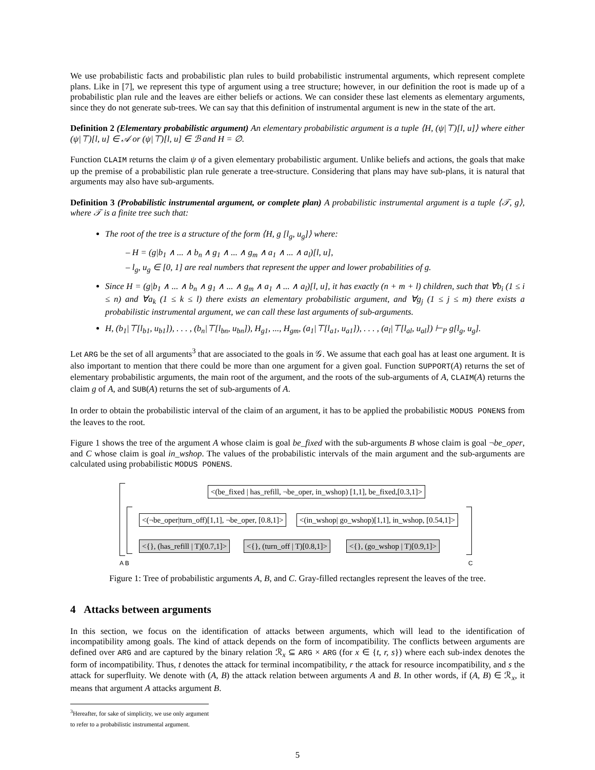We use probabilistic facts and probabilistic plan rules to build probabilistic instrumental arguments, which represent complete plans. Like in [7], we represent this type of argument using a tree structure; however, in our definition the root is made up of a probabilistic plan rule and the leaves are either beliefs or actions. We can consider these last elements as elementary arguments, since they do not generate sub-trees. We can say that this definition of instrumental argument is new in the state of the art.
Definition 2 (Elementary probabilistic argument) An elementary probabilistic argument is a tuple ⟨H, (ψ|⊤)[l, u]⟩ where either (ψ|⊤)[l, u] ∈ 𝒜 or (ψ|⊤)[l, u] ∈ ℬ and H = ∅.
Function CLAIM returns the claim ψ of a given elementary probabilistic argument. Unlike beliefs and actions, the goals that make up the premise of a probabilistic plan rule generate a tree-structure. Considering that plans may have sub-plans, it is natural that arguments may also have sub-arguments.
Definition 3 (Probabilistic instrumental argument, or complete plan) A probabilistic instrumental argument is a tuple ⟨𝒯, g⟩, where 𝒯 is a finite tree such that:
The root of the tree is a structure of the form ⟨H, g [l<sub>g</sub>, u<sub>g</sub>]⟩ where:
– H = (g|b<sub>1</sub> ∧ ... ∧ b<sub>n</sub> ∧ g<sub>1</sub> ∧ ... ∧ g<sub>m</sub> ∧ a<sub>1</sub> ∧ ... ∧ a<sub>l</sub>)[l, u],
– l<sub>g</sub>, u<sub>g</sub> ∈ [0, 1] are real numbers that represent the upper and lower probabilities of g.
Since H = (g|b<sub>1</sub> ∧ ... ∧ b<sub>n</sub> ∧ g<sub>1</sub> ∧ ... ∧ g<sub>m</sub> ∧ a<sub>1</sub> ∧ ... ∧ a<sub>l</sub>)[l, u], it has exactly (n + m + l) children, such that ∀b<sub>i</sub> (1 ≤ i ≤ n) and ∀a<sub>k</sub> (1 ≤ k ≤ l) there exists an elementary probabilistic argument, and ∀g<sub>j</sub> (1 ≤ j ≤ m) there exists a probabilistic instrumental argument, we can call these last arguments of sub-arguments.
H, (b<sub>1</sub>|⊤[l<sub>b1</sub>, u<sub>b1</sub>]), . . . , (b<sub>n</sub>|⊤[l<sub>bn</sub>, u<sub>bn</sub>]), H<sub>g1</sub>, ..., H<sub>gm</sub>, (a<sub>1</sub>|⊤[l<sub>a1</sub>, u<sub>a1</sub>]), . . . , (a<sub>l</sub>|⊤[l<sub>al</sub>, u<sub>al</sub>]) ⊢<sub>P</sub> g[l<sub>g</sub>, u<sub>g</sub>].
Let ARG be the set of all arguments<sup>3</sup> that are associated to the goals in 𝒢. We assume that each goal has at least one argument. It is also important to mention that there could be more than one argument for a given goal. Function SUPPORT(A) returns the set of elementary probabilistic arguments, the main root of the argument, and the roots of the sub-arguments of A, CLAIM(A) returns the claim g of A, and SUB(A) returns the set of sub-arguments of A.
In order to obtain the probabilistic interval of the claim of an argument, it has to be applied the probabilistic MODUS PONENS from the leaves to the root.
Figure 1 shows the tree of the argument A whose claim is goal be_fixed with the sub-arguments B whose claim is goal ¬be_oper, and C whose claim is goal in_wshop. The values of the probabilistic intervals of the main argument and the sub-arguments are calculated using probabilistic MODUS PONENS.
<(be_fixed | has_refill, ¬be_oper, in_wshop) [1,1], be_fixed,[0.3,1]>
<(¬be_oper|turn_off)[1,1], ¬be_oper, [0.8,1]> <(in_wshop| go_wshop)[1,1], in_wshop, [0.54,1]>
<{}, (has_refill | T)[0.7,1]> <{}, (turn_off | T)[0.8,1]> <{}, (go_wshop | T)[0.9,1]>
A B C
Figure 1: Tree of probabilistic arguments A, B, and C. Gray-filled rectangles represent the leaves of the tree.
4 Attacks between arguments
In this section, we focus on the identification of attacks between arguments, which will lead to the identification of incompatibility among goals. The kind of attack depends on the form of incompatibility. The conflicts between arguments are defined over ARG and are captured by the binary relation ℛ<sub>x</sub> ⊆ ARG × ARG (for x ∈ {t, r, s}) where each sub-index denotes the form of incompatibility. Thus, t denotes the attack for terminal incompatibility, r the attack for resource incompatibility, and s the attack for superfluity. We denote with (A, B) the attack relation between arguments A and B. In other words, if (A, B) ∈ ℛ<sub>x</sub>, it means that argument A attacks argument B.
<sup>3</sup> Hereafter, for sake of simplicity, we use only argument to refer to a probabilistic instrumental argument.
5